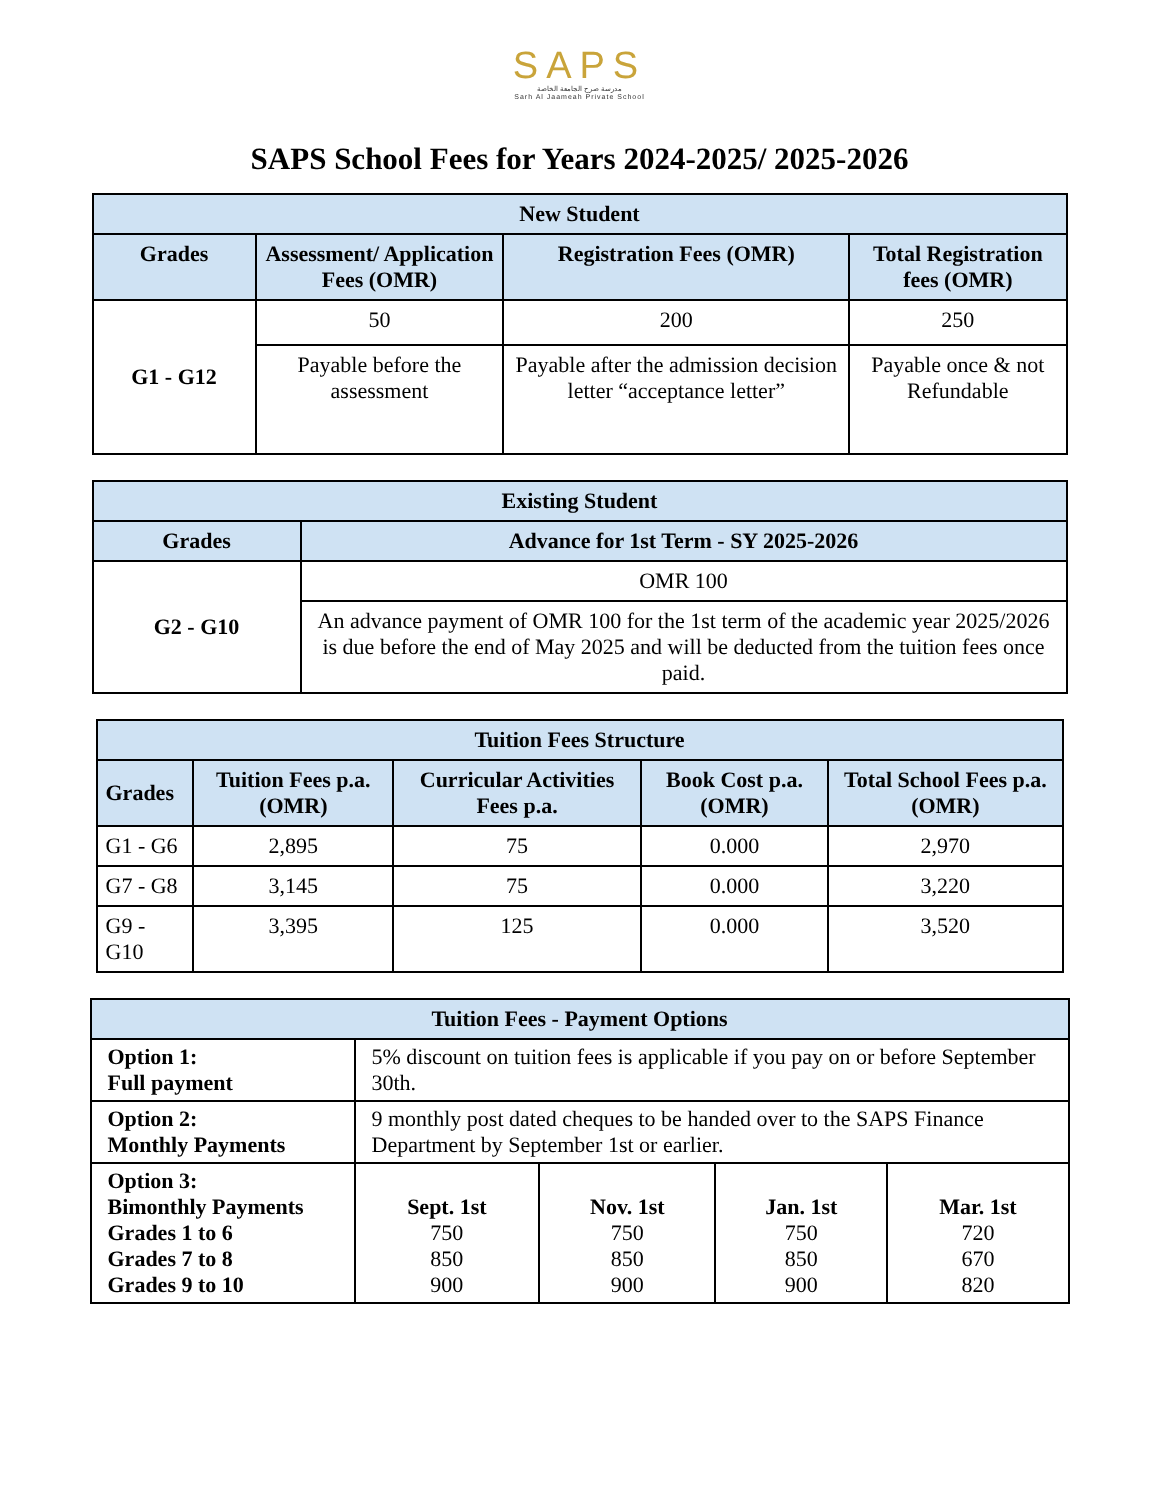SAPS
مدرسة صرح الجامعة الخاصة
Sarh Al Jaameah Private School
SAPS School Fees for Years 2024-2025/ 2025-2026
| New Student | | | |
| --- | --- | --- | --- |
| Grades | Assessment/ Application Fees (OMR) | Registration Fees (OMR) | Total Registration fees (OMR) |
| G1 - G12 | 50 | 200 | 250 |
| | Payable before the assessment | Payable after the admission decision letter “acceptance letter” | Payable once & not Refundable |
| Existing Student | |
| --- | --- |
| Grades | Advance for 1st Term - SY 2025-2026 |
| G2 - G10 | OMR 100 |
| | An advance payment of OMR 100 for the 1st term of the academic year 2025/2026 is due before the end of May 2025 and will be deducted from the tuition fees once paid. |
| Tuition Fees Structure | | | | |
| --- | --- | --- | --- | --- |
| Grades | Tuition Fees p.a. (OMR) | Curricular Activities Fees p.a. | Book Cost p.a. (OMR) | Total School Fees p.a. (OMR) |
| G1 - G6 | 2,895 | 75 | 0.000 | 2,970 |
| G7 - G8 | 3,145 | 75 | 0.000 | 3,220 |
| G9 - G10 | 3,395 | 125 | 0.000 | 3,520 |
| Tuition Fees - Payment Options | | | | |
| --- | --- | --- | --- | --- |
| Option 1: Full payment | 5% discount on tuition fees is applicable if you pay on or before September 30th. | | | |
| Option 2: Monthly Payments | 9 monthly post dated cheques to be handed over to the SAPS Finance Department by September 1st or earlier. | | | |
| Option 3: Bimonthly Payments Grades 1 to 6 Grades 7 to 8 Grades 9 to 10 | Sept. 1st 750 850 900 | Nov. 1st 750 850 900 | Jan. 1st 750 850 900 | Mar. 1st 720 670 820 |